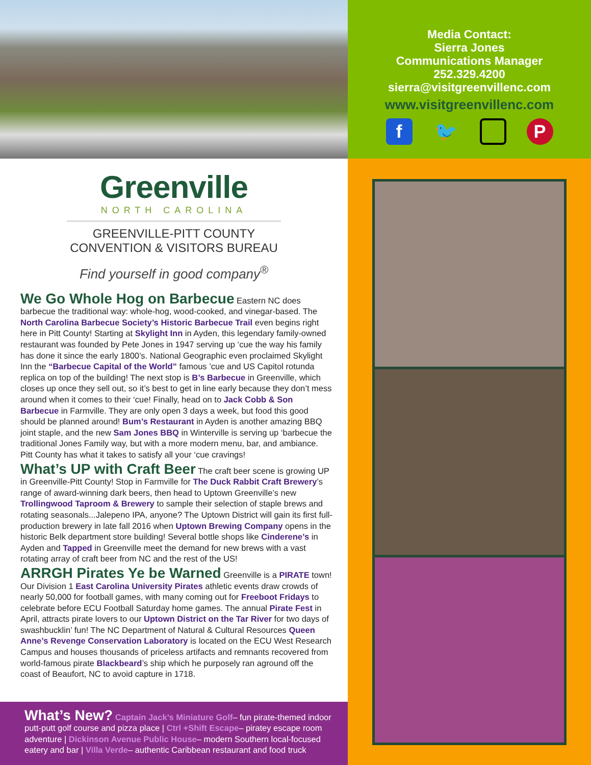Greenville
NORTH CAROLINA
GREENVILLE-PITT COUNTY
CONVENTION & VISITORS BUREAU
Find yourself in good company<sup>®</sup>
We Go Whole Hog on Barbecue
Eastern NC does barbecue the traditional way: whole-hog, wood-cooked, and vinegar-based. The North Carolina Barbecue Society’s Historic Barbecue Trail even begins right here in Pitt County! Starting at Skylight Inn in Ayden, this legendary family-owned restaurant was founded by Pete Jones in 1947 serving up ‘cue the way his family has done it since the early 1800’s. National Geographic even proclaimed Skylight Inn the “Barbecue Capital of the World” famous ’cue and US Capitol rotunda replica on top of the building! The next stop is B’s Barbecue in Greenville, which closes up once they sell out, so it’s best to get in line early because they don’t mess around when it comes to their ‘cue! Finally, head on to Jack Cobb & Son Barbecue in Farmville. They are only open 3 days a week, but food this good should be planned around! Bum’s Restaurant in Ayden is another amazing BBQ joint staple, and the new Sam Jones BBQ in Winterville is serving up ‘barbecue the traditional Jones Family way, but with a more modern menu, bar, and ambiance. Pitt County has what it takes to satisfy all your ‘cue cravings!
What’s UP with Craft Beer
The craft beer scene is growing UP in Greenville-Pitt County! Stop in Farmville for The Duck Rabbit Craft Brewery’s range of award-winning dark beers, then head to Uptown Greenville’s new Trollingwood Taproom & Brewery to sample their selection of staple brews and rotating seasonals...Jalepeno IPA, anyone? The Uptown District will gain its first full-production brewery in late fall 2016 when Uptown Brewing Company opens in the historic Belk department store building! Several bottle shops like Cinderene’s in Ayden and Tapped in Greenville meet the demand for new brews with a vast rotating array of craft beer from NC and the rest of the US!
ARRGH Pirates Ye be Warned
Greenville is a PIRATE town! Our Division 1 East Carolina University Pirates athletic events draw crowds of nearly 50,000 for football games, with many coming out for Freeboot Fridays to celebrate before ECU Football Saturday home games. The annual Pirate Fest in April, attracts pirate lovers to our Uptown District on the Tar River for two days of swashbucklin’ fun! The NC Department of Natural & Cultural Resources Queen Anne’s Revenge Conservation Laboratory is located on the ECU West Research Campus and houses thousands of priceless artifacts and remnants recovered from world-famous pirate Blackbeard’s ship which he purposely ran aground off the coast of Beaufort, NC to avoid capture in 1718.
What’s New?
Captain Jack’s Miniature Golf– fun pirate-themed indoor putt-putt golf course and pizza place | Ctrl +Shift Escape– piratey escape room adventure | Dickinson Avenue Public House– modern Southern local-focused eatery and bar | Villa Verde– authentic Caribbean restaurant and food truck
Media Contact:
Sierra Jones
Communications Manager
252.329.4200
sierra@visitgreenvillenc.com
www.visitgreenvillenc.com
f 🐦 P